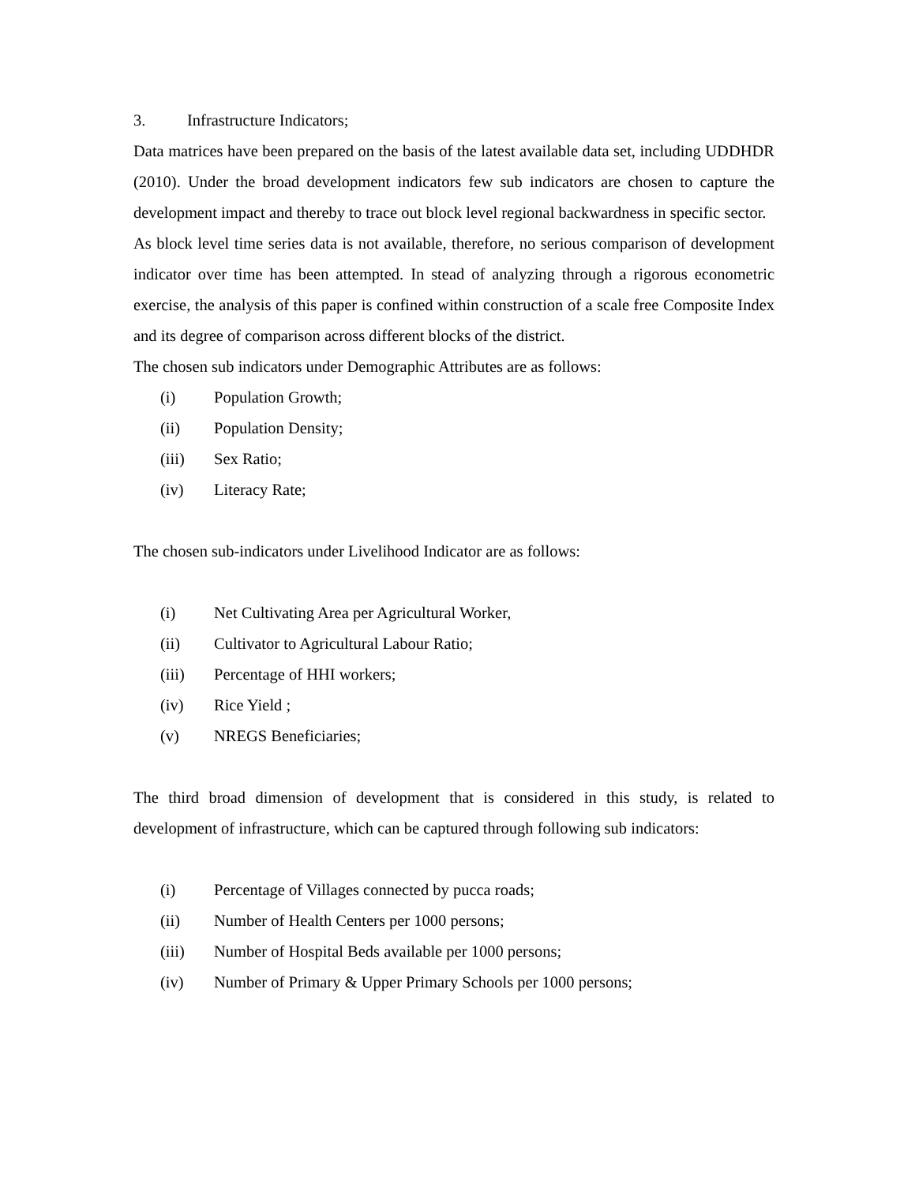3. Infrastructure Indicators;
Data matrices have been prepared on the basis of the latest available data set, including UDDHDR (2010). Under the broad development indicators few sub indicators are chosen to capture the development impact and thereby to trace out block level regional backwardness in specific sector.
As block level time series data is not available, therefore, no serious comparison of development indicator over time has been attempted. In stead of analyzing through a rigorous econometric exercise, the analysis of this paper is confined within construction of a scale free Composite Index and its degree of comparison across different blocks of the district.
The chosen sub indicators under Demographic Attributes are as follows:
(i) Population Growth;
(ii) Population Density;
(iii) Sex Ratio;
(iv) Literacy Rate;
The chosen sub-indicators under Livelihood Indicator are as follows:
(i) Net Cultivating Area per Agricultural Worker,
(ii) Cultivator to Agricultural Labour Ratio;
(iii) Percentage of HHI workers;
(iv) Rice Yield ;
(v) NREGS Beneficiaries;
The third broad dimension of development that is considered in this study, is related to development of infrastructure, which can be captured through following sub indicators:
(i) Percentage of Villages connected by pucca roads;
(ii) Number of Health Centers per 1000 persons;
(iii) Number of Hospital Beds available per 1000 persons;
(iv) Number of Primary & Upper Primary Schools per 1000 persons;